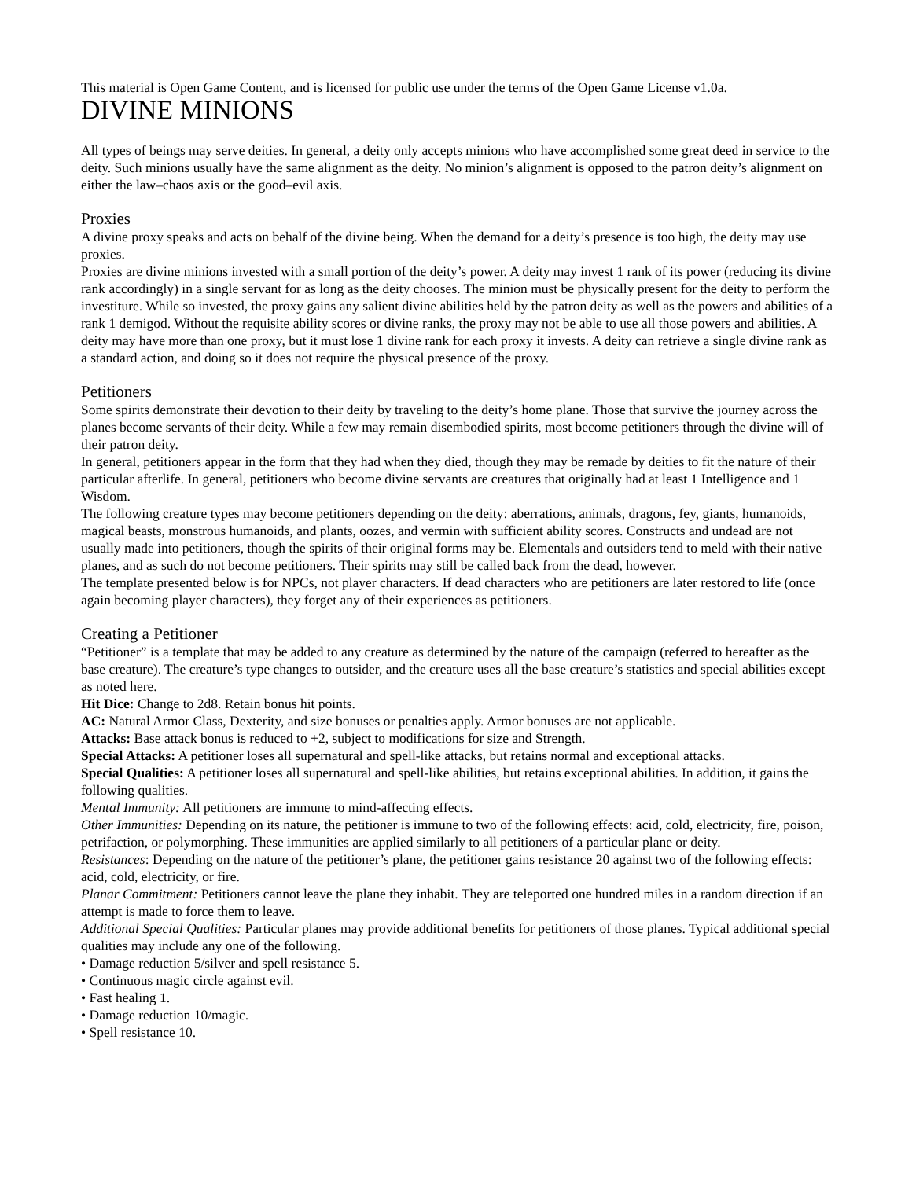This material is Open Game Content, and is licensed for public use under the terms of the Open Game License v1.0a.
DIVINE MINIONS
All types of beings may serve deities. In general, a deity only accepts minions who have accomplished some great deed in service to the deity. Such minions usually have the same alignment as the deity. No minion’s alignment is opposed to the patron deity’s alignment on either the law–chaos axis or the good–evil axis.
Proxies
A divine proxy speaks and acts on behalf of the divine being. When the demand for a deity’s presence is too high, the deity may use proxies.
Proxies are divine minions invested with a small portion of the deity’s power. A deity may invest 1 rank of its power (reducing its divine rank accordingly) in a single servant for as long as the deity chooses. The minion must be physically present for the deity to perform the investiture. While so invested, the proxy gains any salient divine abilities held by the patron deity as well as the powers and abilities of a rank 1 demigod. Without the requisite ability scores or divine ranks, the proxy may not be able to use all those powers and abilities. A deity may have more than one proxy, but it must lose 1 divine rank for each proxy it invests. A deity can retrieve a single divine rank as a standard action, and doing so it does not require the physical presence of the proxy.
Petitioners
Some spirits demonstrate their devotion to their deity by traveling to the deity’s home plane. Those that survive the journey across the planes become servants of their deity. While a few may remain disembodied spirits, most become petitioners through the divine will of their patron deity.
In general, petitioners appear in the form that they had when they died, though they may be remade by deities to fit the nature of their particular afterlife. In general, petitioners who become divine servants are creatures that originally had at least 1 Intelligence and 1 Wisdom.
The following creature types may become petitioners depending on the deity: aberrations, animals, dragons, fey, giants, humanoids, magical beasts, monstrous humanoids, and plants, oozes, and vermin with sufficient ability scores. Constructs and undead are not usually made into petitioners, though the spirits of their original forms may be. Elementals and outsiders tend to meld with their native planes, and as such do not become petitioners. Their spirits may still be called back from the dead, however.
The template presented below is for NPCs, not player characters. If dead characters who are petitioners are later restored to life (once again becoming player characters), they forget any of their experiences as petitioners.
Creating a Petitioner
“Petitioner” is a template that may be added to any creature as determined by the nature of the campaign (referred to hereafter as the base creature). The creature’s type changes to outsider, and the creature uses all the base creature’s statistics and special abilities except as noted here.
Hit Dice: Change to 2d8. Retain bonus hit points.
AC: Natural Armor Class, Dexterity, and size bonuses or penalties apply. Armor bonuses are not applicable.
Attacks: Base attack bonus is reduced to +2, subject to modifications for size and Strength.
Special Attacks: A petitioner loses all supernatural and spell-like attacks, but retains normal and exceptional attacks.
Special Qualities: A petitioner loses all supernatural and spell-like abilities, but retains exceptional abilities. In addition, it gains the following qualities.
Mental Immunity: All petitioners are immune to mind-affecting effects.
Other Immunities: Depending on its nature, the petitioner is immune to two of the following effects: acid, cold, electricity, fire, poison, petrifaction, or polymorphing. These immunities are applied similarly to all petitioners of a particular plane or deity.
Resistances: Depending on the nature of the petitioner’s plane, the petitioner gains resistance 20 against two of the following effects: acid, cold, electricity, or fire.
Planar Commitment: Petitioners cannot leave the plane they inhabit. They are teleported one hundred miles in a random direction if an attempt is made to force them to leave.
Additional Special Qualities: Particular planes may provide additional benefits for petitioners of those planes. Typical additional special qualities may include any one of the following.
• Damage reduction 5/silver and spell resistance 5.
• Continuous magic circle against evil.
• Fast healing 1.
• Damage reduction 10/magic.
• Spell resistance 10.